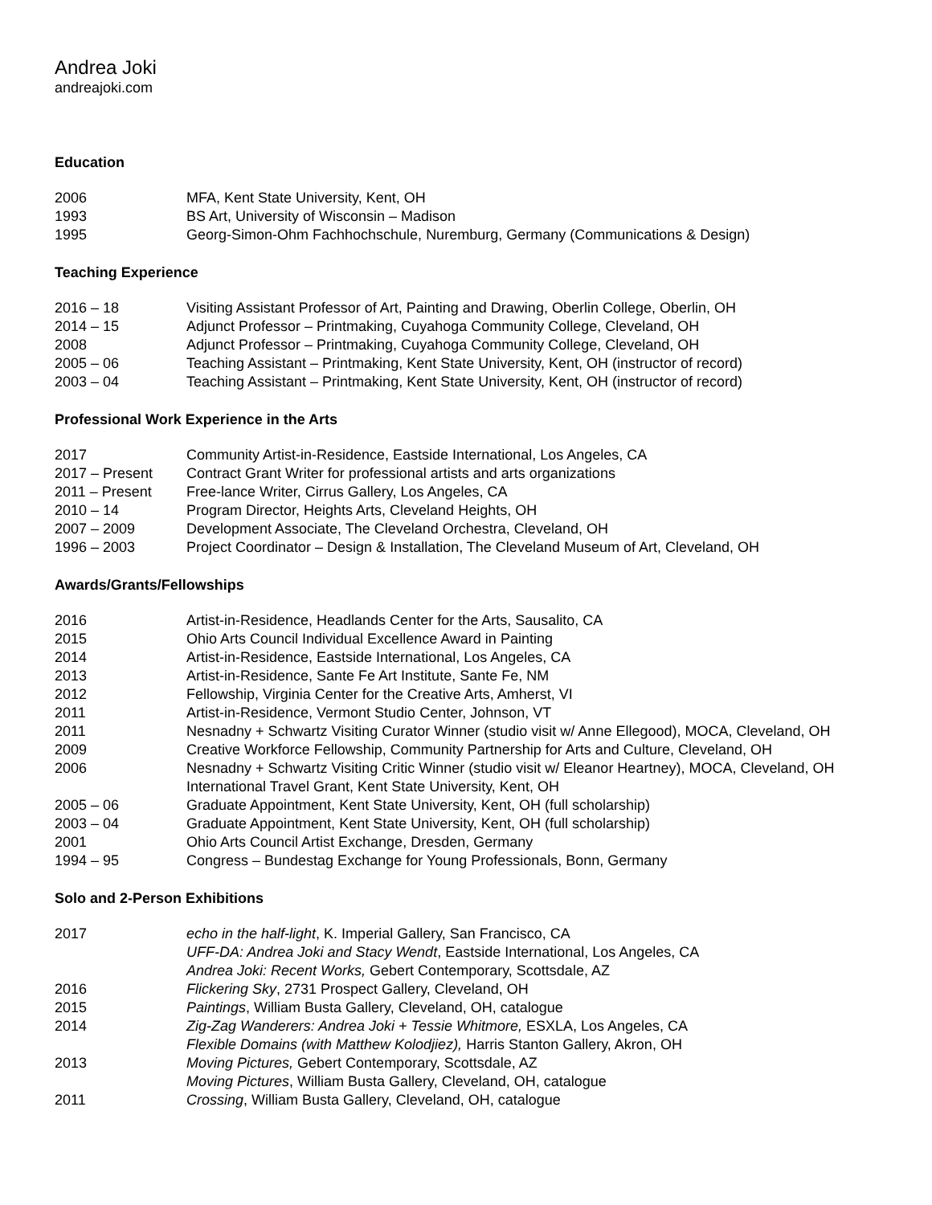Andrea Joki
andreajoki.com
Education
| 2006 | MFA, Kent State University, Kent, OH |
| 1993 | BS Art, University of Wisconsin – Madison |
| 1995 | Georg-Simon-Ohm Fachhochschule, Nuremburg, Germany (Communications & Design) |
Teaching Experience
| 2016 – 18 | Visiting Assistant Professor of Art, Painting and Drawing, Oberlin College, Oberlin, OH |
| 2014 – 15 | Adjunct Professor – Printmaking, Cuyahoga Community College, Cleveland, OH |
| 2008 | Adjunct Professor – Printmaking, Cuyahoga Community College, Cleveland, OH |
| 2005 – 06 | Teaching Assistant – Printmaking, Kent State University, Kent, OH (instructor of record) |
| 2003 – 04 | Teaching Assistant – Printmaking, Kent State University, Kent, OH (instructor of record) |
Professional Work Experience in the Arts
| 2017 | Community Artist-in-Residence, Eastside International, Los Angeles, CA |
| 2017 – Present | Contract Grant Writer for professional artists and arts organizations |
| 2011 – Present | Free-lance Writer, Cirrus Gallery, Los Angeles, CA |
| 2010 – 14 | Program Director, Heights Arts, Cleveland Heights, OH |
| 2007 – 2009 | Development Associate, The Cleveland Orchestra, Cleveland, OH |
| 1996 – 2003 | Project Coordinator – Design & Installation, The Cleveland Museum of Art, Cleveland, OH |
Awards/Grants/Fellowships
| 2016 | Artist-in-Residence, Headlands Center for the Arts, Sausalito, CA |
| 2015 | Ohio Arts Council Individual Excellence Award in Painting |
| 2014 | Artist-in-Residence, Eastside International, Los Angeles, CA |
| 2013 | Artist-in-Residence, Sante Fe Art Institute, Sante Fe, NM |
| 2012 | Fellowship, Virginia Center for the Creative Arts, Amherst, VI |
| 2011 | Artist-in-Residence, Vermont Studio Center, Johnson, VT |
| 2011 | Nesnadny + Schwartz Visiting Curator Winner (studio visit w/ Anne Ellegood), MOCA, Cleveland, OH |
| 2009 | Creative Workforce Fellowship, Community Partnership for Arts and Culture, Cleveland, OH |
| 2006 | Nesnadny + Schwartz Visiting Critic Winner (studio visit w/ Eleanor Heartney), MOCA, Cleveland, OH |
| | International Travel Grant, Kent State University, Kent, OH |
| 2005 – 06 | Graduate Appointment, Kent State University, Kent, OH (full scholarship) |
| 2003 – 04 | Graduate Appointment, Kent State University, Kent, OH (full scholarship) |
| 2001 | Ohio Arts Council Artist Exchange, Dresden, Germany |
| 1994 – 95 | Congress – Bundestag Exchange for Young Professionals, Bonn, Germany |
Solo and 2-Person Exhibitions
| 2017 | echo in the half-light , K. Imperial Gallery, San Francisco, CA |
| | UFF-DA: Andrea Joki and Stacy Wendt , Eastside International, Los Angeles, CA |
| | Andrea Joki: Recent Works, Gebert Contemporary, Scottsdale, AZ |
| 2016 | Flickering Sky , 2731 Prospect Gallery, Cleveland, OH |
| 2015 | Paintings , William Busta Gallery, Cleveland, OH, catalogue |
| 2014 | Zig-Zag Wanderers: Andrea Joki + Tessie Whitmore, ESXLA, Los Angeles, CA |
| | Flexible Domains (with Matthew Kolodjiez), Harris Stanton Gallery, Akron, OH |
| 2013 | Moving Pictures, Gebert Contemporary, Scottsdale, AZ |
| | Moving Pictures , William Busta Gallery, Cleveland, OH, catalogue |
| 2011 | Crossing , William Busta Gallery, Cleveland, OH, catalogue |